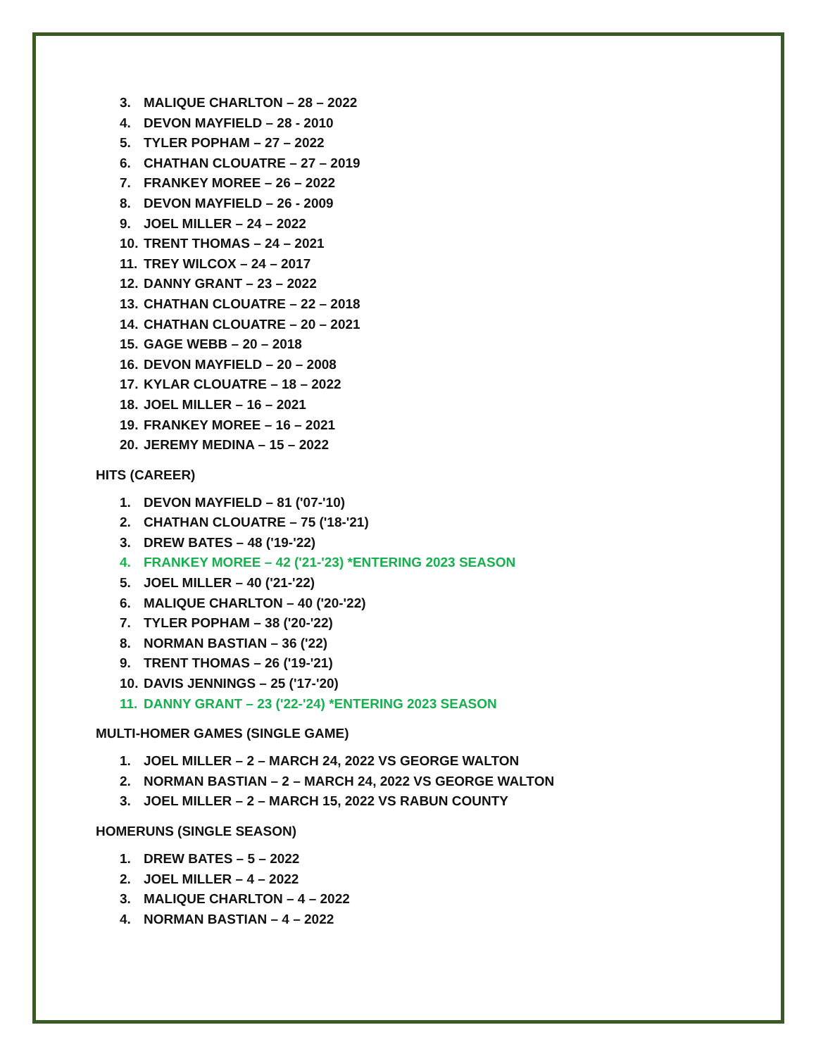3. MALIQUE CHARLTON – 28 – 2022
4. DEVON MAYFIELD – 28 - 2010
5. TYLER POPHAM – 27 – 2022
6. CHATHAN CLOUATRE – 27 – 2019
7. FRANKEY MOREE – 26 – 2022
8. DEVON MAYFIELD – 26 - 2009
9. JOEL MILLER – 24 – 2022
10. TRENT THOMAS – 24 – 2021
11. TREY WILCOX – 24 – 2017
12. DANNY GRANT – 23 – 2022
13. CHATHAN CLOUATRE – 22 – 2018
14. CHATHAN CLOUATRE – 20 – 2021
15. GAGE WEBB – 20 – 2018
16. DEVON MAYFIELD – 20 – 2008
17. KYLAR CLOUATRE – 18 – 2022
18. JOEL MILLER – 16 – 2021
19. FRANKEY MOREE – 16 – 2021
20. JEREMY MEDINA – 15 – 2022
HITS (CAREER)
1. DEVON MAYFIELD – 81 ('07-'10)
2. CHATHAN CLOUATRE – 75 ('18-'21)
3. DREW BATES – 48 ('19-'22)
4. FRANKEY MOREE – 42 ('21-'23) *ENTERING 2023 SEASON
5. JOEL MILLER – 40 ('21-'22)
6. MALIQUE CHARLTON – 40 ('20-'22)
7. TYLER POPHAM – 38 ('20-'22)
8. NORMAN BASTIAN – 36 ('22)
9. TRENT THOMAS – 26 ('19-'21)
10. DAVIS JENNINGS – 25 ('17-'20)
11. DANNY GRANT – 23 ('22-'24) *ENTERING 2023 SEASON
MULTI-HOMER GAMES (SINGLE GAME)
1. JOEL MILLER – 2 – MARCH 24, 2022 VS GEORGE WALTON
2. NORMAN BASTIAN – 2 – MARCH 24, 2022 VS GEORGE WALTON
3. JOEL MILLER – 2 – MARCH 15, 2022 VS RABUN COUNTY
HOMERUNS (SINGLE SEASON)
1. DREW BATES – 5 – 2022
2. JOEL MILLER – 4 – 2022
3. MALIQUE CHARLTON – 4 – 2022
4. NORMAN BASTIAN – 4 – 2022